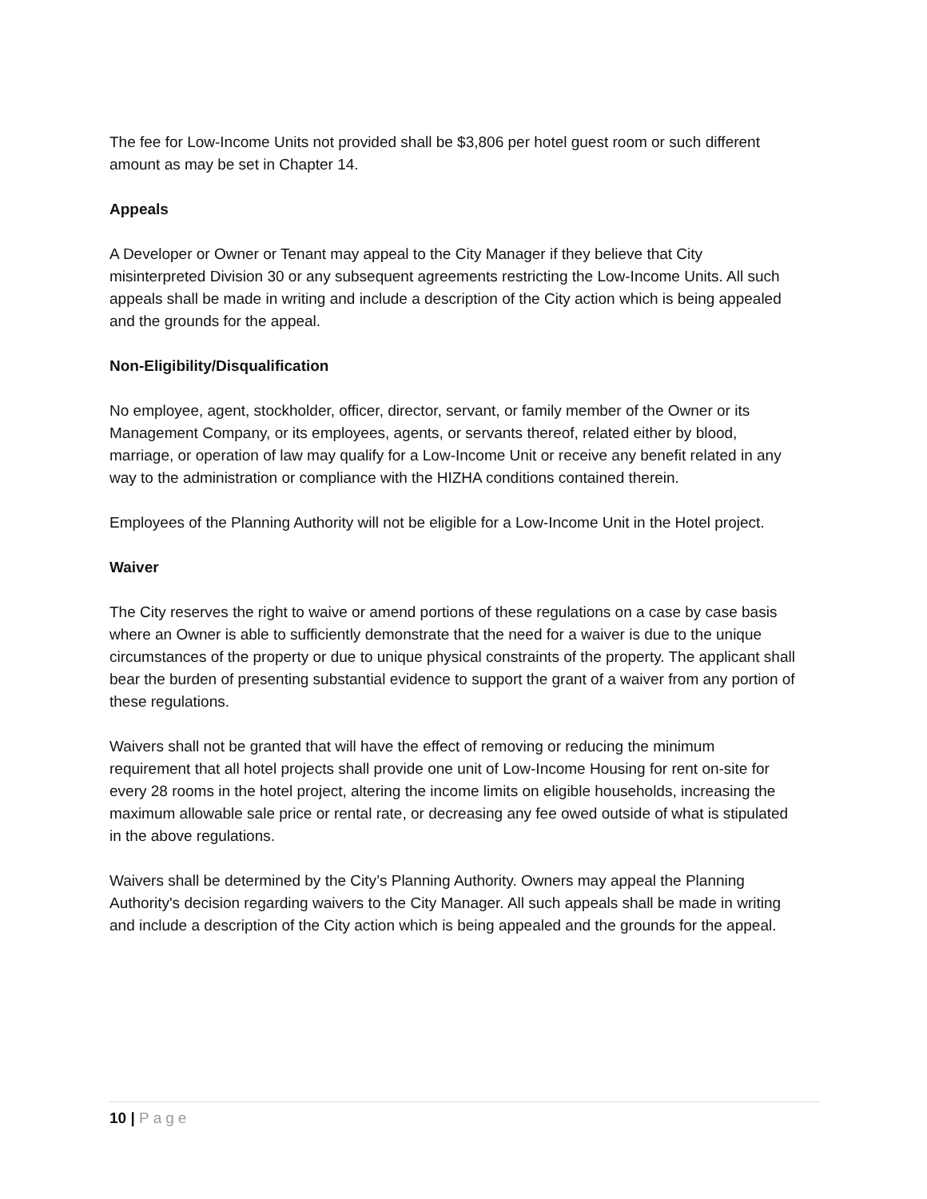The fee for Low-Income Units not provided shall be $3,806 per hotel guest room or such different amount as may be set in Chapter 14.
Appeals
A Developer or Owner or Tenant may appeal to the City Manager if they believe that City misinterpreted Division 30 or any subsequent agreements restricting the Low-Income Units. All such appeals shall be made in writing and include a description of the City action which is being appealed and the grounds for the appeal.
Non-Eligibility/Disqualification
No employee, agent, stockholder, officer, director, servant, or family member of the Owner or its Management Company, or its employees, agents, or servants thereof, related either by blood, marriage, or operation of law may qualify for a Low-Income Unit or receive any benefit related in any way to the administration or compliance with the HIZHA conditions contained therein.
Employees of the Planning Authority will not be eligible for a Low-Income Unit in the Hotel project.
Waiver
The City reserves the right to waive or amend portions of these regulations on a case by case basis where an Owner is able to sufficiently demonstrate that the need for a waiver is due to the unique circumstances of the property or due to unique physical constraints of the property. The applicant shall bear the burden of presenting substantial evidence to support the grant of a waiver from any portion of these regulations.
Waivers shall not be granted that will have the effect of removing or reducing the minimum requirement that all hotel projects shall provide one unit of Low-Income Housing for rent on-site for every 28 rooms in the hotel project, altering the income limits on eligible households, increasing the maximum allowable sale price or rental rate, or decreasing any fee owed outside of what is stipulated in the above regulations.
Waivers shall be determined by the City’s Planning Authority. Owners may appeal the Planning Authority's decision regarding waivers to the City Manager. All such appeals shall be made in writing and include a description of the City action which is being appealed and the grounds for the appeal.
10 | Page